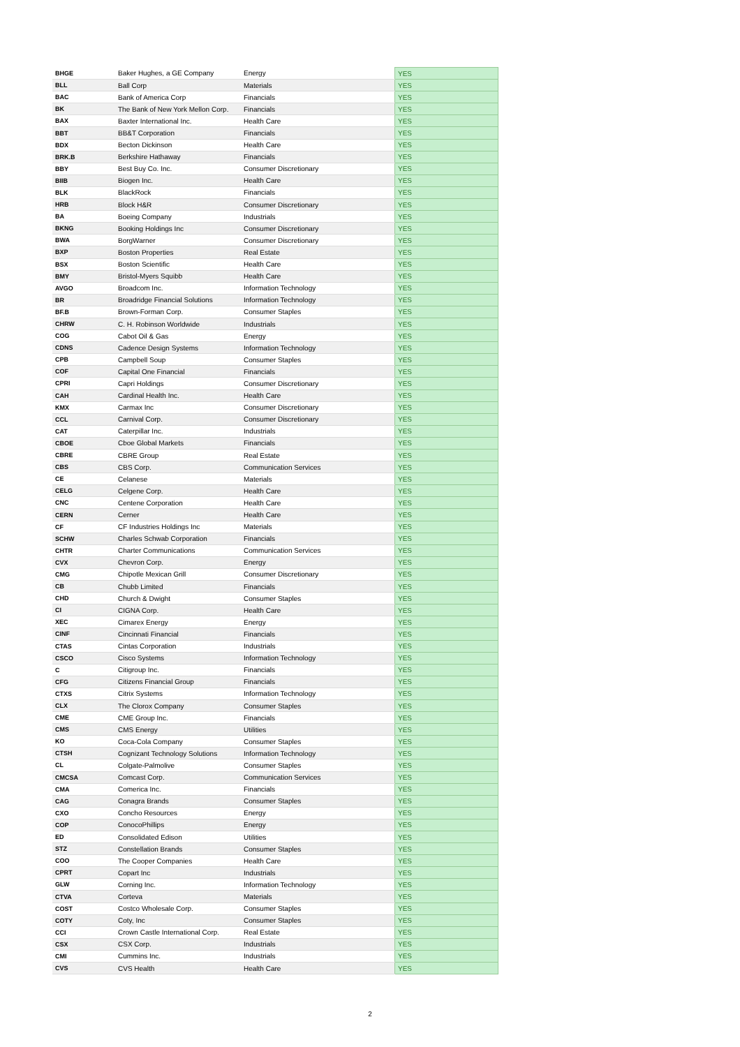| BHGE | Baker Hughes, a GE Company | Energy | YES |
| BLL | Ball Corp | Materials | YES |
| BAC | Bank of America Corp | Financials | YES |
| BK | The Bank of New York Mellon Corp. | Financials | YES |
| BAX | Baxter International Inc. | Health Care | YES |
| BBT | BB&T Corporation | Financials | YES |
| BDX | Becton Dickinson | Health Care | YES |
| BRK.B | Berkshire Hathaway | Financials | YES |
| BBY | Best Buy Co. Inc. | Consumer Discretionary | YES |
| BIIB | Biogen Inc. | Health Care | YES |
| BLK | BlackRock | Financials | YES |
| HRB | Block H&R | Consumer Discretionary | YES |
| BA | Boeing Company | Industrials | YES |
| BKNG | Booking Holdings Inc | Consumer Discretionary | YES |
| BWA | BorgWarner | Consumer Discretionary | YES |
| BXP | Boston Properties | Real Estate | YES |
| BSX | Boston Scientific | Health Care | YES |
| BMY | Bristol-Myers Squibb | Health Care | YES |
| AVGO | Broadcom Inc. | Information Technology | YES |
| BR | Broadridge Financial Solutions | Information Technology | YES |
| BF.B | Brown-Forman Corp. | Consumer Staples | YES |
| CHRW | C. H. Robinson Worldwide | Industrials | YES |
| COG | Cabot Oil & Gas | Energy | YES |
| CDNS | Cadence Design Systems | Information Technology | YES |
| CPB | Campbell Soup | Consumer Staples | YES |
| COF | Capital One Financial | Financials | YES |
| CPRI | Capri Holdings | Consumer Discretionary | YES |
| CAH | Cardinal Health Inc. | Health Care | YES |
| KMX | Carmax Inc | Consumer Discretionary | YES |
| CCL | Carnival Corp. | Consumer Discretionary | YES |
| CAT | Caterpillar Inc. | Industrials | YES |
| CBOE | Cboe Global Markets | Financials | YES |
| CBRE | CBRE Group | Real Estate | YES |
| CBS | CBS Corp. | Communication Services | YES |
| CE | Celanese | Materials | YES |
| CELG | Celgene Corp. | Health Care | YES |
| CNC | Centene Corporation | Health Care | YES |
| CERN | Cerner | Health Care | YES |
| CF | CF Industries Holdings Inc | Materials | YES |
| SCHW | Charles Schwab Corporation | Financials | YES |
| CHTR | Charter Communications | Communication Services | YES |
| CVX | Chevron Corp. | Energy | YES |
| CMG | Chipotle Mexican Grill | Consumer Discretionary | YES |
| CB | Chubb Limited | Financials | YES |
| CHD | Church & Dwight | Consumer Staples | YES |
| CI | CIGNA Corp. | Health Care | YES |
| XEC | Cimarex Energy | Energy | YES |
| CINF | Cincinnati Financial | Financials | YES |
| CTAS | Cintas Corporation | Industrials | YES |
| CSCO | Cisco Systems | Information Technology | YES |
| C | Citigroup Inc. | Financials | YES |
| CFG | Citizens Financial Group | Financials | YES |
| CTXS | Citrix Systems | Information Technology | YES |
| CLX | The Clorox Company | Consumer Staples | YES |
| CME | CME Group Inc. | Financials | YES |
| CMS | CMS Energy | Utilities | YES |
| KO | Coca-Cola Company | Consumer Staples | YES |
| CTSH | Cognizant Technology Solutions | Information Technology | YES |
| CL | Colgate-Palmolive | Consumer Staples | YES |
| CMCSA | Comcast Corp. | Communication Services | YES |
| CMA | Comerica Inc. | Financials | YES |
| CAG | Conagra Brands | Consumer Staples | YES |
| CXO | Concho Resources | Energy | YES |
| COP | ConocoPhillips | Energy | YES |
| ED | Consolidated Edison | Utilities | YES |
| STZ | Constellation Brands | Consumer Staples | YES |
| COO | The Cooper Companies | Health Care | YES |
| CPRT | Copart Inc | Industrials | YES |
| GLW | Corning Inc. | Information Technology | YES |
| CTVA | Corteva | Materials | YES |
| COST | Costco Wholesale Corp. | Consumer Staples | YES |
| COTY | Coty, Inc | Consumer Staples | YES |
| CCI | Crown Castle International Corp. | Real Estate | YES |
| CSX | CSX Corp. | Industrials | YES |
| CMI | Cummins Inc. | Industrials | YES |
| CVS | CVS Health | Health Care | YES |
2